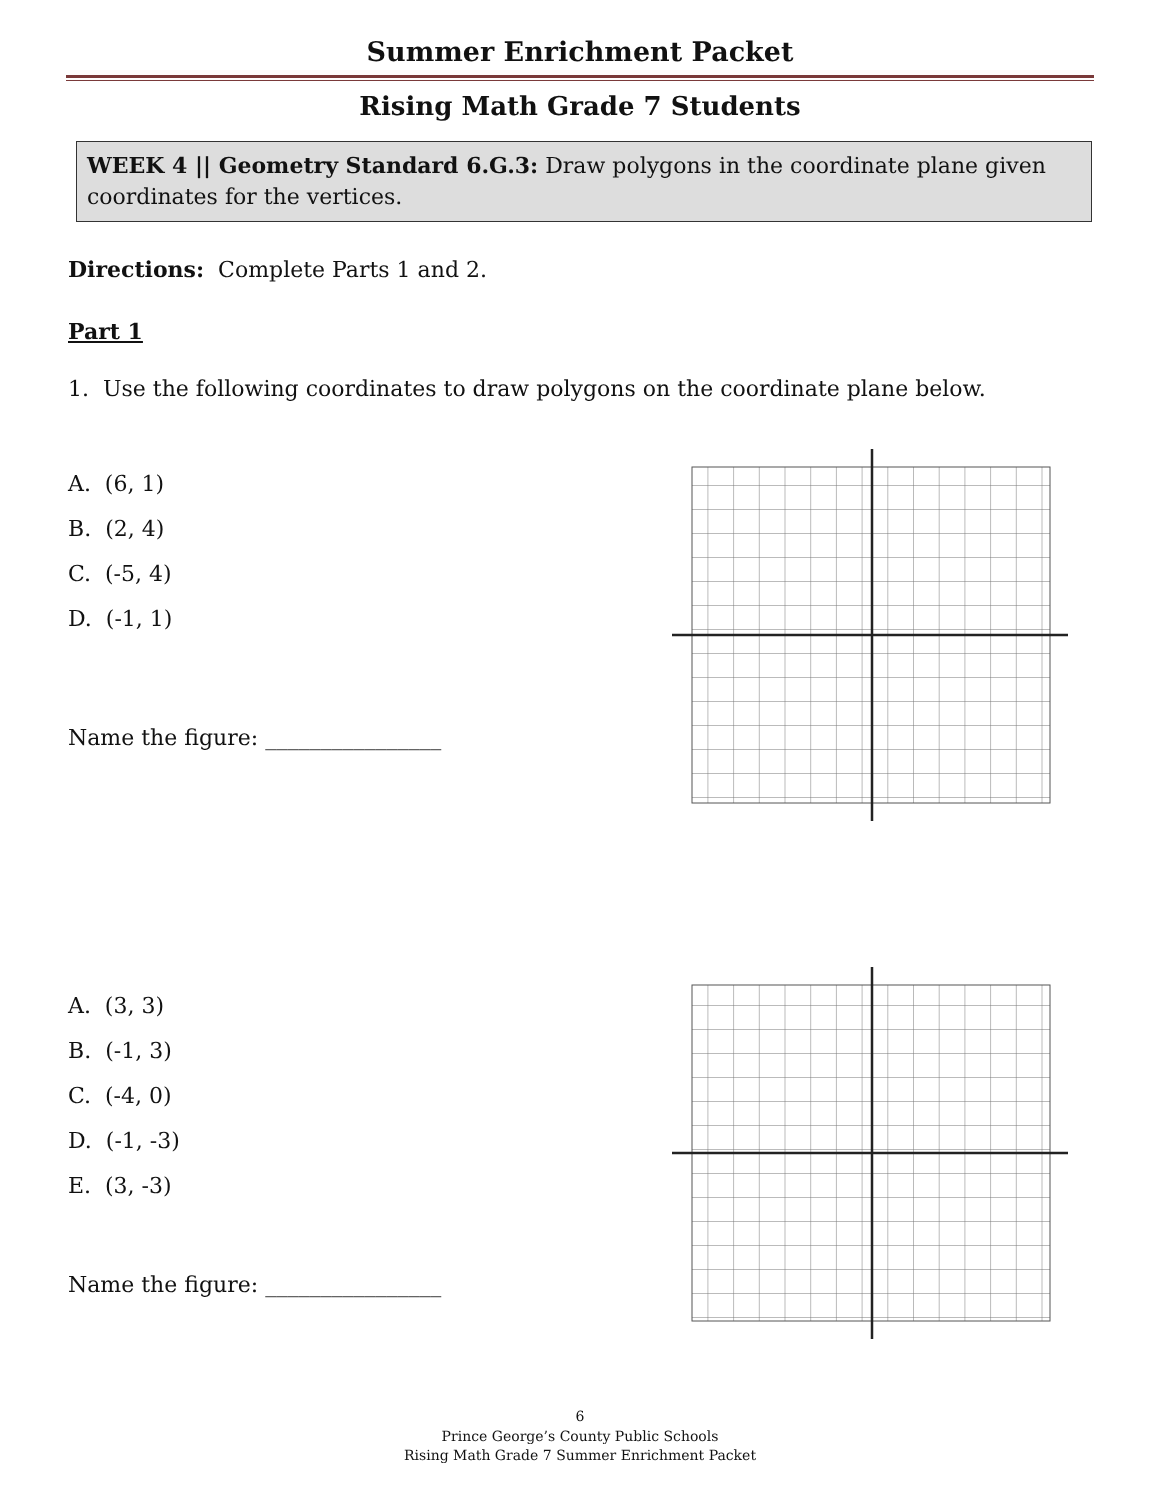Summer Enrichment Packet
Rising Math Grade 7 Students
WEEK 4 || Geometry Standard 6.G.3: Draw polygons in the coordinate plane given coordinates for the vertices.
Directions: Complete Parts 1 and 2.
Part 1
1. Use the following coordinates to draw polygons on the coordinate plane below.
A. (6, 1)
B. (2, 4)
C. (-5, 4)
D. (-1, 1)
Name the figure: ________________
A. (3, 3)
B. (-1, 3)
C. (-4, 0)
D. (-1, -3)
E. (3, -3)
Name the figure: ________________
6
Prince George’s County Public Schools
Rising Math Grade 7 Summer Enrichment Packet